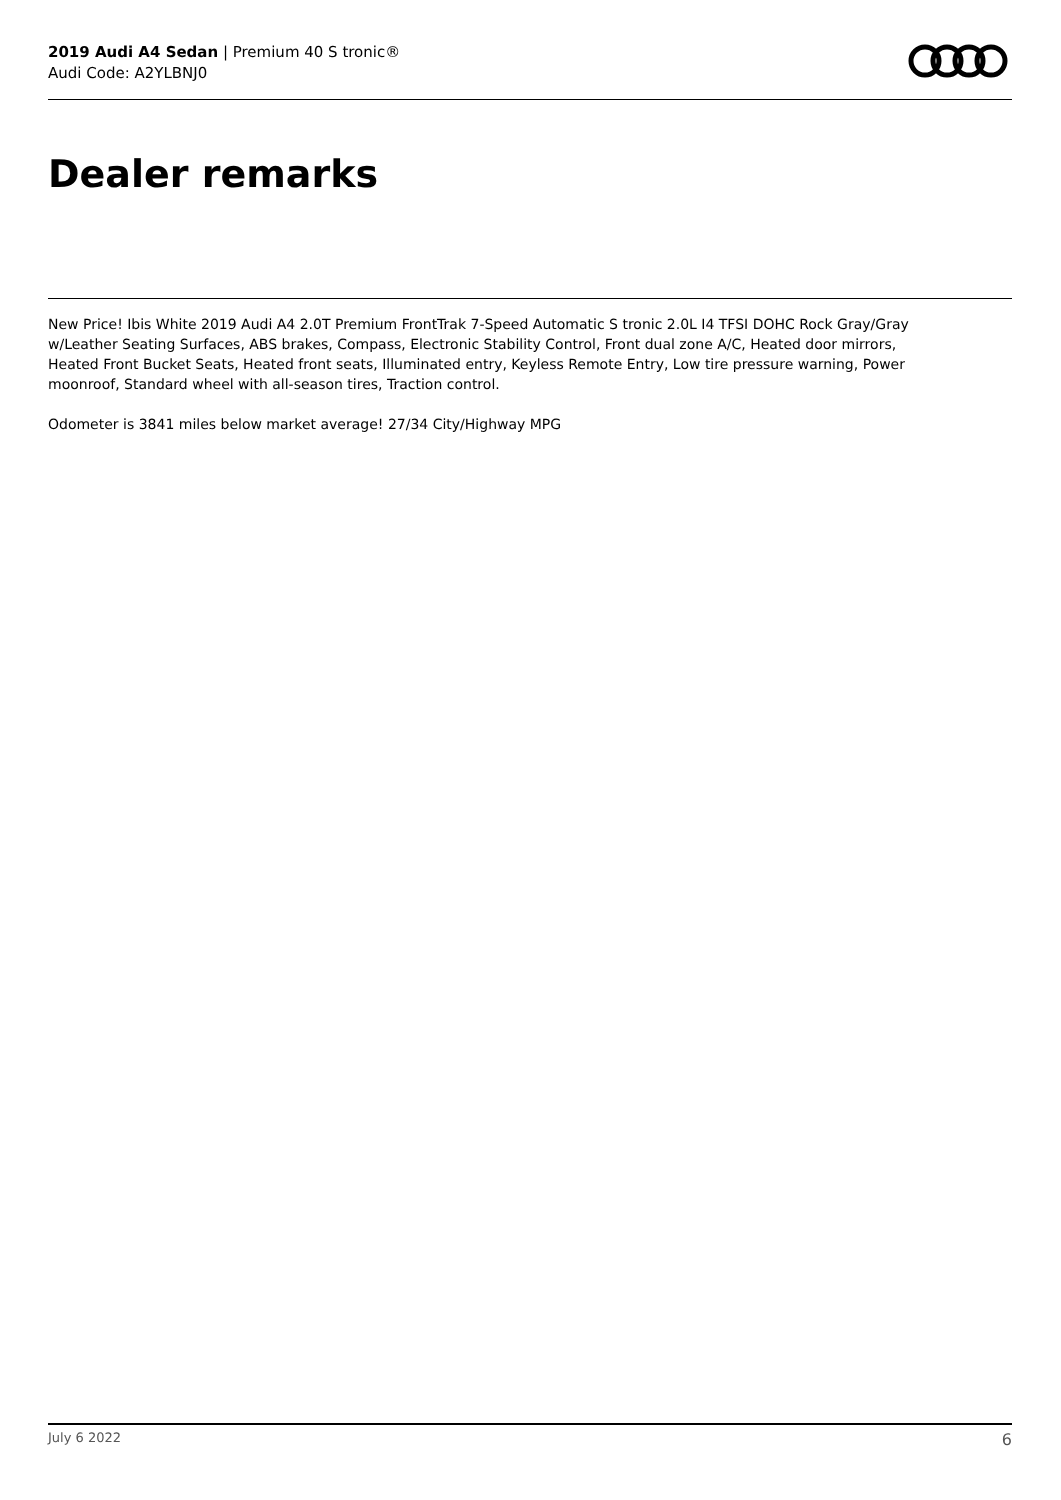2019 Audi A4 Sedan | Premium 40 S tronic®
Audi Code: A2YLBNJ0
Dealer remarks
New Price! Ibis White 2019 Audi A4 2.0T Premium FrontTrak 7-Speed Automatic S tronic 2.0L I4 TFSI DOHC Rock Gray/Gray w/Leather Seating Surfaces, ABS brakes, Compass, Electronic Stability Control, Front dual zone A/C, Heated door mirrors, Heated Front Bucket Seats, Heated front seats, Illuminated entry, Keyless Remote Entry, Low tire pressure warning, Power moonroof, Standard wheel with all-season tires, Traction control.
Odometer is 3841 miles below market average! 27/34 City/Highway MPG
July 6 2022 6